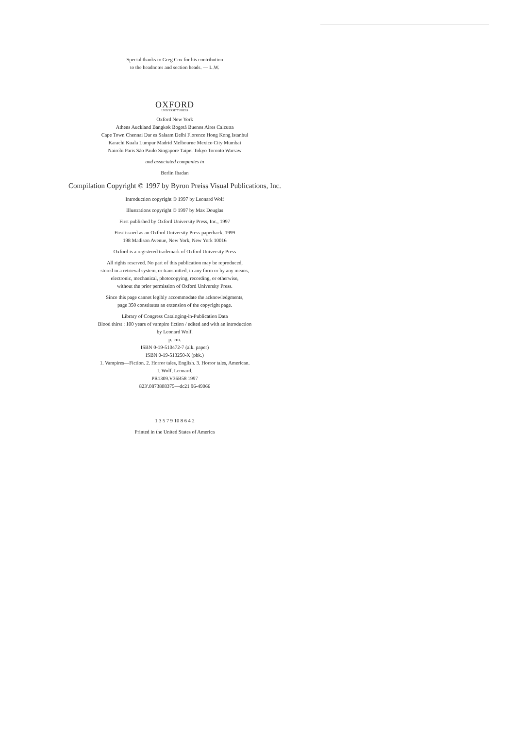Special thanks to Greg Cox for his contribution
to the headnotes and section heads. — L.W.
OXFORD
UNIVERSITY PRESS
Oxford New York
Athens Auckland Bangkok Bogotá Buenos Aires Calcutta
Cape Town Chennai Dar es Salaam Delhi Florence Hong Kong Istanbul
Karachi Kuala Lumpur Madrid Melbourne Mexico City Mumbai
Nairobi Paris São Paulo Singapore Taipei Tokyo Toronto Warsaw
and associated companies in
Berlin Ibadan
Compilation Copyright © 1997 by Byron Preiss Visual Publications, Inc.
Introduction copyright © 1997 by Leonard Wolf
Illustrations copyright © 1997 by Max Douglas
First published by Oxford University Press, Inc., 1997
First issued as an Oxford University Press paperback, 1999
198 Madison Avenue, New York, New York 10016
Oxford is a registered trademark of Oxford University Press
All rights reserved. No part of this publication may be reproduced,
stored in a retrieval system, or transmitted, in any form or by any means,
electronic, mechanical, photocopying, recording, or otherwise,
without the prior permission of Oxford University Press.
Since this page cannot legibly accommodate the acknowledgments,
page 350 constitutes an extension of the copyright page.
Library of Congress Cataloging-in-Publication Data
Blood thirst : 100 years of vampire fiction / edited and with an introduction
by Leonard Wolf.
p. cm.
ISBN 0-19-510472-7 (alk. paper)
ISBN 0-19-513250-X (pbk.)
1. Vampires—Fiction. 2. Horror tales, English. 3. Horror tales, American.
I. Wolf, Leonard.
PR1309.V36B58 1997
823'.0873808375—dc21 96-49066
1 3 5 7 9 10 8 6 4 2
Printed in the United States of America